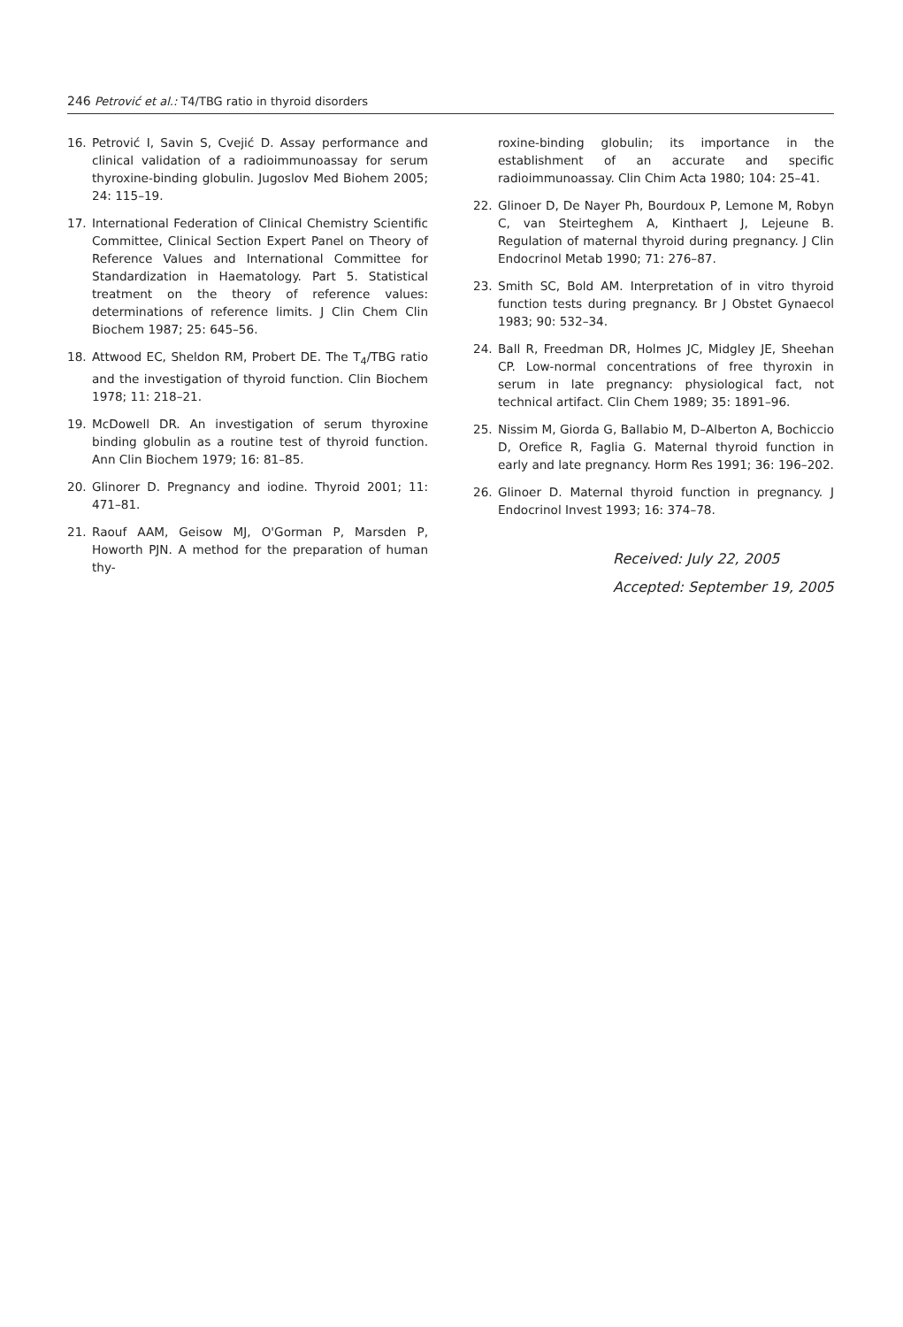246 Petrović et al.: T4/TBG ratio in thyroid disorders
16. Petrović I, Savin S, Cvejić D. Assay performance and clinical validation of a radioimmunoassay for serum thyroxine-binding globulin. Jugoslov Med Biohem 2005; 24: 115–19.
17. International Federation of Clinical Chemistry Scientific Committee, Clinical Section Expert Panel on Theory of Reference Values and International Committee for Standardization in Haematology. Part 5. Statistical treatment on the theory of reference values: determinations of reference limits. J Clin Chem Clin Biochem 1987; 25: 645–56.
18. Attwood EC, Sheldon RM, Probert DE. The T<sub>4</sub>/TBG ratio and the investigation of thyroid function. Clin Biochem 1978; 11: 218–21.
19. McDowell DR. An investigation of serum thyroxine binding globulin as a routine test of thyroid function. Ann Clin Biochem 1979; 16: 81–85.
20. Glinorer D. Pregnancy and iodine. Thyroid 2001; 11: 471–81.
21. Raouf AAM, Geisow MJ, O'Gorman P, Marsden P, Howorth PJN. A method for the preparation of human thy-
roxine-binding globulin; its importance in the establishment of an accurate and specific radioimmunoassay. Clin Chim Acta 1980; 104: 25–41.
22. Glinoer D, De Nayer Ph, Bourdoux P, Lemone M, Robyn C, van Steirteghem A, Kinthaert J, Lejeune B. Regulation of maternal thyroid during pregnancy. J Clin Endocrinol Metab 1990; 71: 276–87.
23. Smith SC, Bold AM. Interpretation of in vitro thyroid function tests during pregnancy. Br J Obstet Gynaecol 1983; 90: 532–34.
24. Ball R, Freedman DR, Holmes JC, Midgley JE, Sheehan CP. Low-normal concentrations of free thyroxin in serum in late pregnancy: physiological fact, not technical artifact. Clin Chem 1989; 35: 1891–96.
25. Nissim M, Giorda G, Ballabio M, D–Alberton A, Bochiccio D, Orefice R, Faglia G. Maternal thyroid function in early and late pregnancy. Horm Res 1991; 36: 196–202.
26. Glinoer D. Maternal thyroid function in pregnancy. J Endocrinol Invest 1993; 16: 374–78.
Received: July 22, 2005
Accepted: September 19, 2005